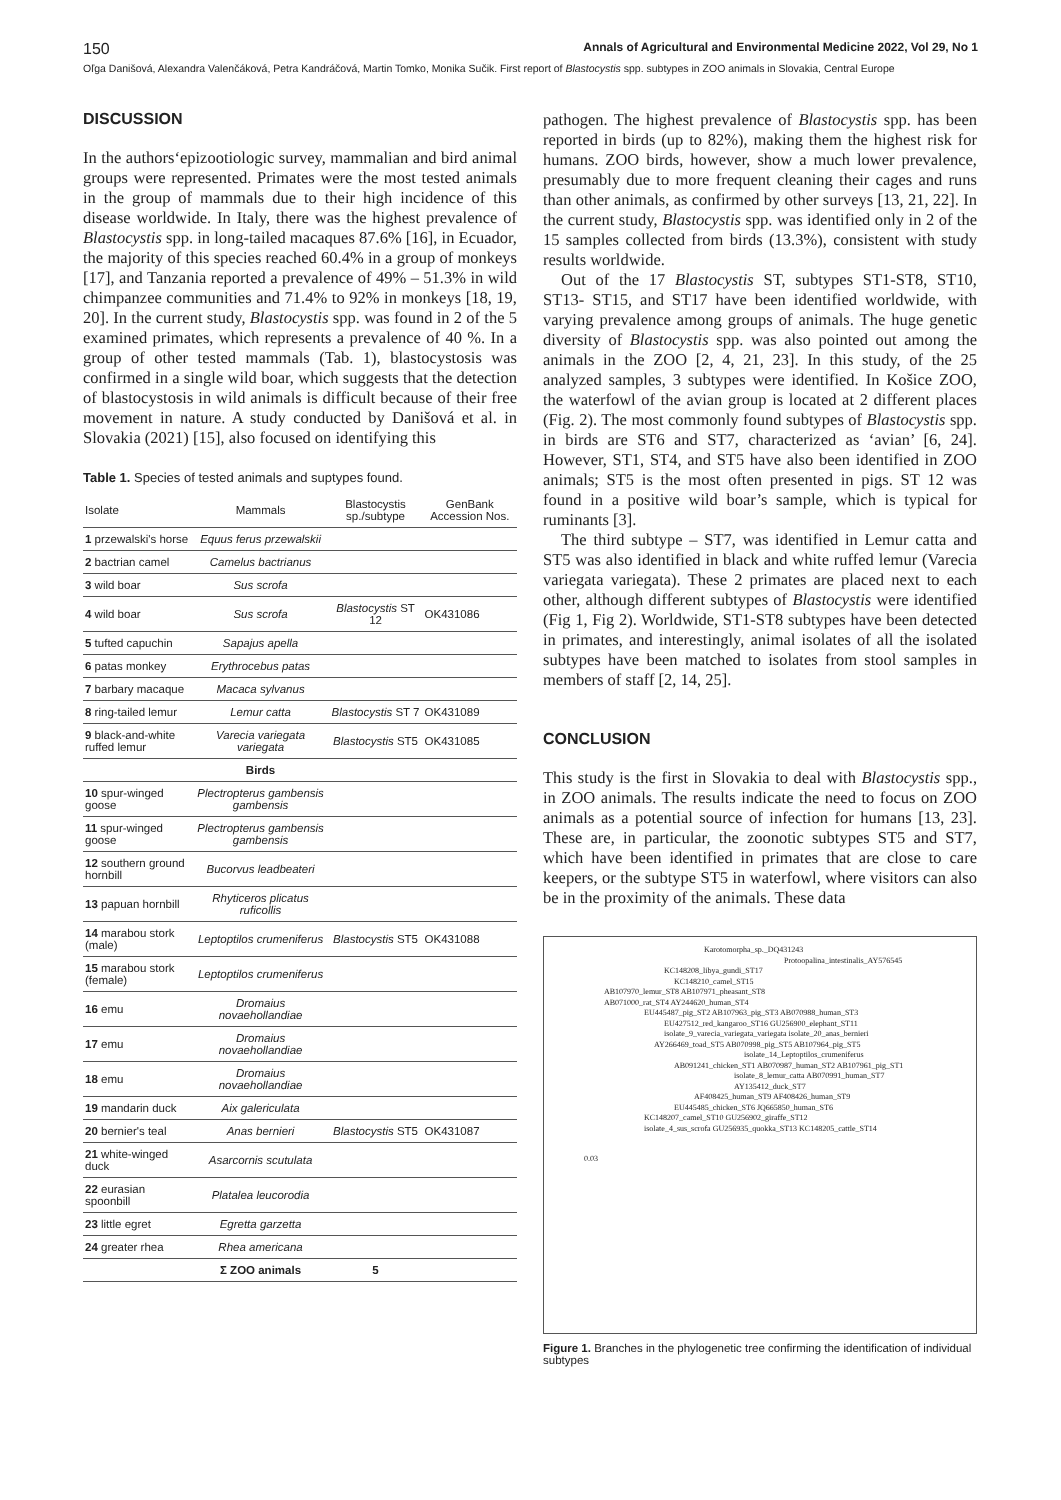150 Annals of Agricultural and Environmental Medicine 2022, Vol 29, No 1
Oľga Danišová, Alexandra Valenčáková, Petra Kandráčová, Martin Tomko, Monika Sučik. First report of Blastocystis spp. subtypes in ZOO animals in Slovakia, Central Europe
DISCUSSION
In the authors‘epizootiologic survey, mammalian and bird animal groups were represented. Primates were the most tested animals in the group of mammals due to their high incidence of this disease worldwide. In Italy, there was the highest prevalence of Blastocystis spp. in long-tailed macaques 87.6% [16], in Ecuador, the majority of this species reached 60.4% in a group of monkeys [17], and Tanzania reported a prevalence of 49% – 51.3% in wild chimpanzee communities and 71.4% to 92% in monkeys [18, 19, 20]. In the current study, Blastocystis spp. was found in 2 of the 5 examined primates, which represents a prevalence of 40 %. In a group of other tested mammals (Tab. 1), blastocystosis was confirmed in a single wild boar, which suggests that the detection of blastocystosis in wild animals is difficult because of their free movement in nature. A study conducted by Danišová et al. in Slovakia (2021) [15], also focused on identifying this
Table 1. Species of tested animals and suptypes found.
| Isolate | Mammals | Blastocystis sp./subtype | GenBank Accession Nos. |
| --- | --- | --- | --- |
| 1 przewalski's horse | Equus ferus przewalskii | | |
| 2 bactrian camel | Camelus bactrianus | | |
| 3 wild boar | Sus scrofa | | |
| 4 wild boar | Sus scrofa | Blastocystis ST 12 | OK431086 |
| 5 tufted capuchin | Sapajus apella | | |
| 6 patas monkey | Erythrocebus patas | | |
| 7 barbary macaque | Macaca sylvanus | | |
| 8 ring-tailed lemur | Lemur catta | Blastocystis ST 7 | OK431089 |
| 9 black-and-white ruffed lemur | Varecia variegata variegata | Blastocystis ST5 | OK431085 |
| | Birds | | |
| 10 spur-winged goose | Plectropterus gambensis gambensis | | |
| 11 spur-winged goose | Plectropterus gambensis gambensis | | |
| 12 southern ground hornbill | Bucorvus leadbeateri | | |
| 13 papuan hornbill | Rhyticeros plicatus ruficollis | | |
| 14 marabou stork (male) | Leptoptilos crumeniferus | Blastocystis ST5 | OK431088 |
| 15 marabou stork (female) | Leptoptilos crumeniferus | | |
| 16 emu | Dromaius novaehollandiae | | |
| 17 emu | Dromaius novaehollandiae | | |
| 18 emu | Dromaius novaehollandiae | | |
| 19 mandarin duck | Aix galericulata | | |
| 20 bernier's teal | Anas bernieri | Blastocystis ST5 | OK431087 |
| 21 white-winged duck | Asarcornis scutulata | | |
| 22 eurasian spoonbill | Platalea leucorodia | | |
| 23 little egret | Egretta garzetta | | |
| 24 greater rhea | Rhea americana | | |
| | Σ ZOO animals | 5 | |
pathogen. The highest prevalence of Blastocystis spp. has been reported in birds (up to 82%), making them the highest risk for humans. ZOO birds, however, show a much lower prevalence, presumably due to more frequent cleaning their cages and runs than other animals, as confirmed by other surveys [13, 21, 22]. In the current study, Blastocystis spp. was identified only in 2 of the 15 samples collected from birds (13.3%), consistent with study results worldwide.
Out of the 17 Blastocystis ST, subtypes ST1-ST8, ST10, ST13- ST15, and ST17 have been identified worldwide, with varying prevalence among groups of animals. The huge genetic diversity of Blastocystis spp. was also pointed out among the animals in the ZOO [2, 4, 21, 23]. In this study, of the 25 analyzed samples, 3 subtypes were identified. In Košice ZOO, the waterfowl of the avian group is located at 2 different places (Fig. 2). The most commonly found subtypes of Blastocystis spp. in birds are ST6 and ST7, characterized as ‘avian’ [6, 24]. However, ST1, ST4, and ST5 have also been identified in ZOO animals; ST5 is the most often presented in pigs. ST 12 was found in a positive wild boar’s sample, which is typical for ruminants [3].
The third subtype – ST7, was identified in Lemur catta and ST5 was also identified in black and white ruffed lemur (Varecia variegata variegata). These 2 primates are placed next to each other, although different subtypes of Blastocystis were identified (Fig 1, Fig 2). Worldwide, ST1-ST8 subtypes have been detected in primates, and interestingly, animal isolates of all the isolated subtypes have been matched to isolates from stool samples in members of staff [2, 14, 25].
CONCLUSION
This study is the first in Slovakia to deal with Blastocystis spp., in ZOO animals. The results indicate the need to focus on ZOO animals as a potential source of infection for humans [13, 23]. These are, in particular, the zoonotic subtypes ST5 and ST7, which have been identified in primates that are close to care keepers, or the subtype ST5 in waterfowl, where visitors can also be in the proximity of the animals. These data
Karotomorpha_sp._DQ431243
Protoopalina_intestinalis_AY576545
KC148208_libya_gundi_ST17
KC148210_camel_ST15
AB107970_lemur_ST8 AB107971_pheasant_ST8
AB071000_rat_ST4 AY244620_human_ST4
EU445487_pig_ST2 AB107963_pig_ST3 AB070988_human_ST3
EU427512_red_kangaroo_ST16 GU256900_elephant_ST11
isolate_9_varecia_variegata_variegata isolate_20_anas_bernieri
AY266469_toad_ST5 AB070998_pig_ST5 AB107964_pig_ST5
isolate_14_Leptoptilos_crumeniferus
AB091241_chicken_ST1 AB070987_human_ST2 AB107961_pig_ST1
isolate_8_lemur_catta AB070991_human_ST7 AY135412_duck_ST7
AF408425_human_ST9 AF408426_human_ST9
EU445485_chicken_ST6 JQ665850_human_ST6
KC148207_camel_ST10 GU256902_giraffe_ST12
isolate_4_sus_scrofa GU256935_quokka_ST13 KC148205_cattle_ST14
0.03
Figure 1. Branches in the phylogenetic tree confirming the identification of individual subtypes